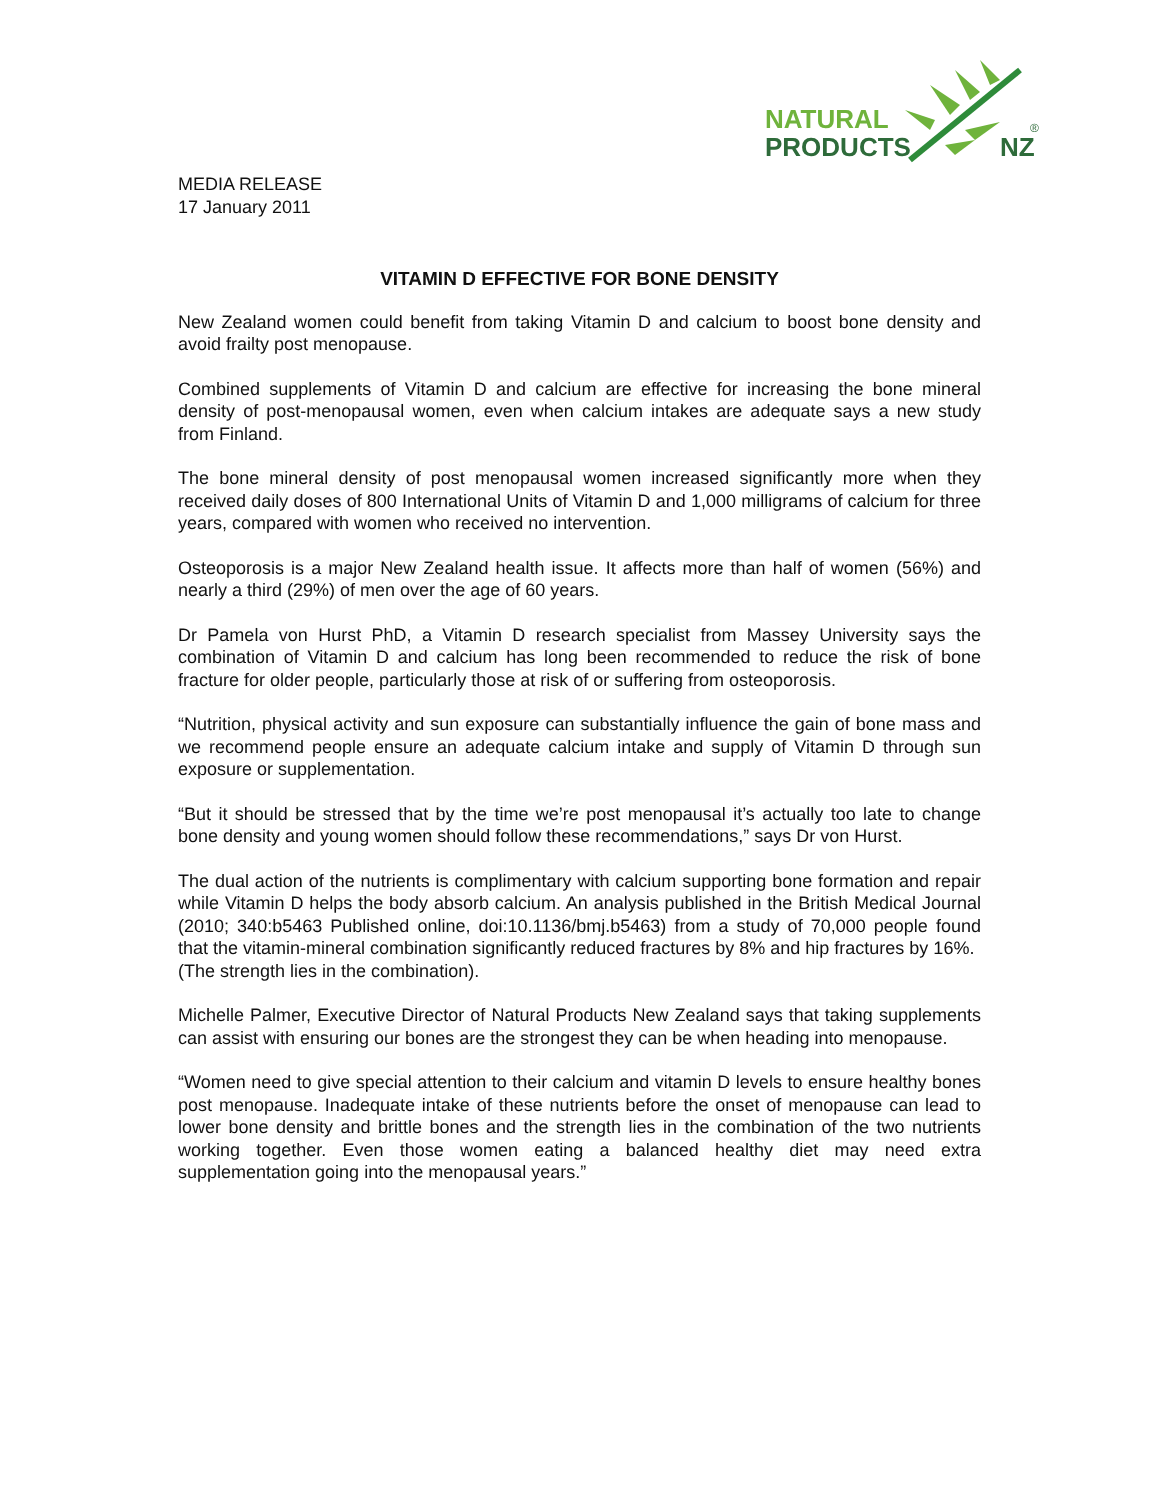NATURAL
PRODUCTS
NZ
®
MEDIA RELEASE
17 January 2011
VITAMIN D EFFECTIVE FOR BONE DENSITY
New Zealand women could benefit from taking Vitamin D and calcium to boost bone density and avoid frailty post menopause.
Combined supplements of Vitamin D and calcium are effective for increasing the bone mineral density of post-menopausal women, even when calcium intakes are adequate says a new study from Finland.
The bone mineral density of post menopausal women increased significantly more when they received daily doses of 800 International Units of Vitamin D and 1,000 milligrams of calcium for three years, compared with women who received no intervention.
Osteoporosis is a major New Zealand health issue. It affects more than half of women (56%) and nearly a third (29%) of men over the age of 60 years.
Dr Pamela von Hurst PhD, a Vitamin D research specialist from Massey University says the combination of Vitamin D and calcium has long been recommended to reduce the risk of bone fracture for older people, particularly those at risk of or suffering from osteoporosis.
“Nutrition, physical activity and sun exposure can substantially influence the gain of bone mass and we recommend people ensure an adequate calcium intake and supply of Vitamin D through sun exposure or supplementation.
“But it should be stressed that by the time we’re post menopausal it’s actually too late to change bone density and young women should follow these recommendations,” says Dr von Hurst.
The dual action of the nutrients is complimentary with calcium supporting bone formation and repair while Vitamin D helps the body absorb calcium. An analysis published in the British Medical Journal (2010; 340:b5463 Published online, doi:10.1136/bmj.b5463) from a study of 70,000 people found that the vitamin-mineral combination significantly reduced fractures by 8% and hip fractures by 16%.
(The strength lies in the combination).
Michelle Palmer, Executive Director of Natural Products New Zealand says that taking supplements can assist with ensuring our bones are the strongest they can be when heading into menopause.
“Women need to give special attention to their calcium and vitamin D levels to ensure healthy bones post menopause. Inadequate intake of these nutrients before the onset of menopause can lead to lower bone density and brittle bones and the strength lies in the combination of the two nutrients working together. Even those women eating a balanced healthy diet may need extra supplementation going into the menopausal years.”